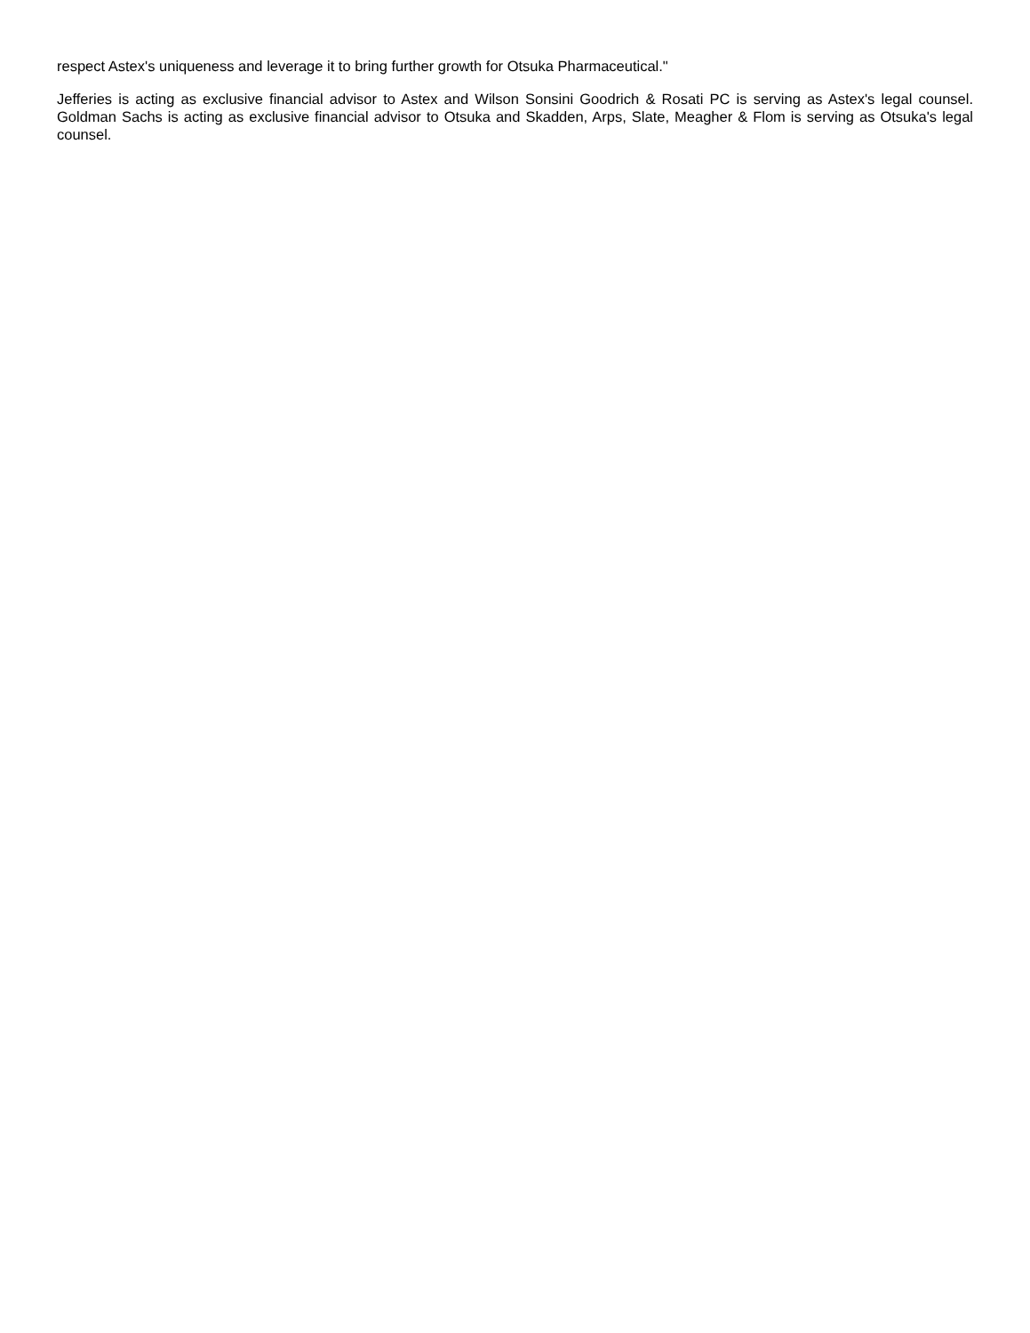respect Astex's uniqueness and leverage it to bring further growth for Otsuka Pharmaceutical."
Jefferies is acting as exclusive financial advisor to Astex and Wilson Sonsini Goodrich & Rosati PC is serving as Astex's legal counsel. Goldman Sachs is acting as exclusive financial advisor to Otsuka and Skadden, Arps, Slate, Meagher & Flom is serving as Otsuka's legal counsel.